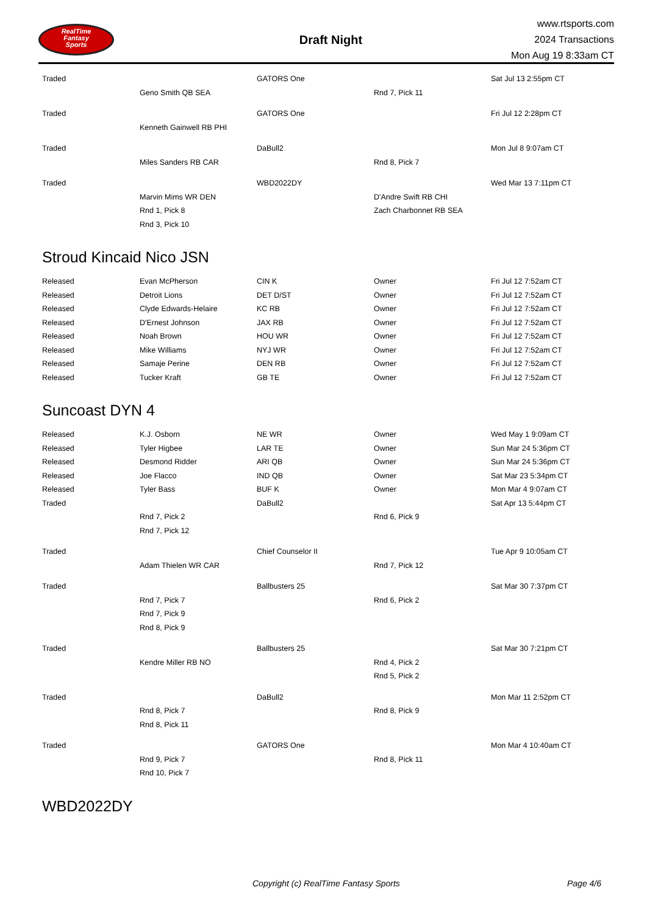RealTime
Fantasy
Sports
Draft Night
www.rtsports.com
2024 Transactions
Mon Aug 19 8:33am CT
| Traded | | GATORS One | | Sat Jul 13 2:55pm CT |
| | Geno Smith QB SEA | | Rnd 7, Pick 11 | |
| Traded | | GATORS One | | Fri Jul 12 2:28pm CT |
| | Kenneth Gainwell RB PHI | | | |
| Traded | | DaBull2 | | Mon Jul 8 9:07am CT |
| | Miles Sanders RB CAR | | Rnd 8, Pick 7 | |
| Traded | | WBD2022DY | | Wed Mar 13 7:11pm CT |
| | Marvin Mims WR DEN | | D'Andre Swift RB CHI | |
| | Rnd 1, Pick 8 | | Zach Charbonnet RB SEA | |
| | Rnd 3, Pick 10 | | | |
Stroud Kincaid Nico JSN
| Released | Evan McPherson | CIN K | Owner | Fri Jul 12 7:52am CT |
| Released | Detroit Lions | DET D/ST | Owner | Fri Jul 12 7:52am CT |
| Released | Clyde Edwards-Helaire | KC RB | Owner | Fri Jul 12 7:52am CT |
| Released | D'Ernest Johnson | JAX RB | Owner | Fri Jul 12 7:52am CT |
| Released | Noah Brown | HOU WR | Owner | Fri Jul 12 7:52am CT |
| Released | Mike Williams | NYJ WR | Owner | Fri Jul 12 7:52am CT |
| Released | Samaje Perine | DEN RB | Owner | Fri Jul 12 7:52am CT |
| Released | Tucker Kraft | GB TE | Owner | Fri Jul 12 7:52am CT |
Suncoast DYN 4
| Released | K.J. Osborn | NE WR | Owner | Wed May 1 9:09am CT |
| Released | Tyler Higbee | LAR TE | Owner | Sun Mar 24 5:36pm CT |
| Released | Desmond Ridder | ARI QB | Owner | Sun Mar 24 5:36pm CT |
| Released | Joe Flacco | IND QB | Owner | Sat Mar 23 5:34pm CT |
| Released | Tyler Bass | BUF K | Owner | Mon Mar 4 9:07am CT |
| Traded | | DaBull2 | | Sat Apr 13 5:44pm CT |
| | Rnd 7, Pick 2 | | Rnd 6, Pick 9 | |
| | Rnd 7, Pick 12 | | | |
| Traded | | Chief Counselor II | | Tue Apr 9 10:05am CT |
| | Adam Thielen WR CAR | | Rnd 7, Pick 12 | |
| Traded | | Ballbusters 25 | | Sat Mar 30 7:37pm CT |
| | Rnd 7, Pick 7 | | Rnd 6, Pick 2 | |
| | Rnd 7, Pick 9 | | | |
| | Rnd 8, Pick 9 | | | |
| Traded | | Ballbusters 25 | | Sat Mar 30 7:21pm CT |
| | Kendre Miller RB NO | | Rnd 4, Pick 2 | |
| | | | Rnd 5, Pick 2 | |
| Traded | | DaBull2 | | Mon Mar 11 2:52pm CT |
| | Rnd 8, Pick 7 | | Rnd 8, Pick 9 | |
| | Rnd 8, Pick 11 | | | |
| Traded | | GATORS One | | Mon Mar 4 10:40am CT |
| | Rnd 9, Pick 7 | | Rnd 8, Pick 11 | |
| | Rnd 10, Pick 7 | | | |
WBD2022DY
Copyright (c) RealTime Fantasy Sports Page 4/6